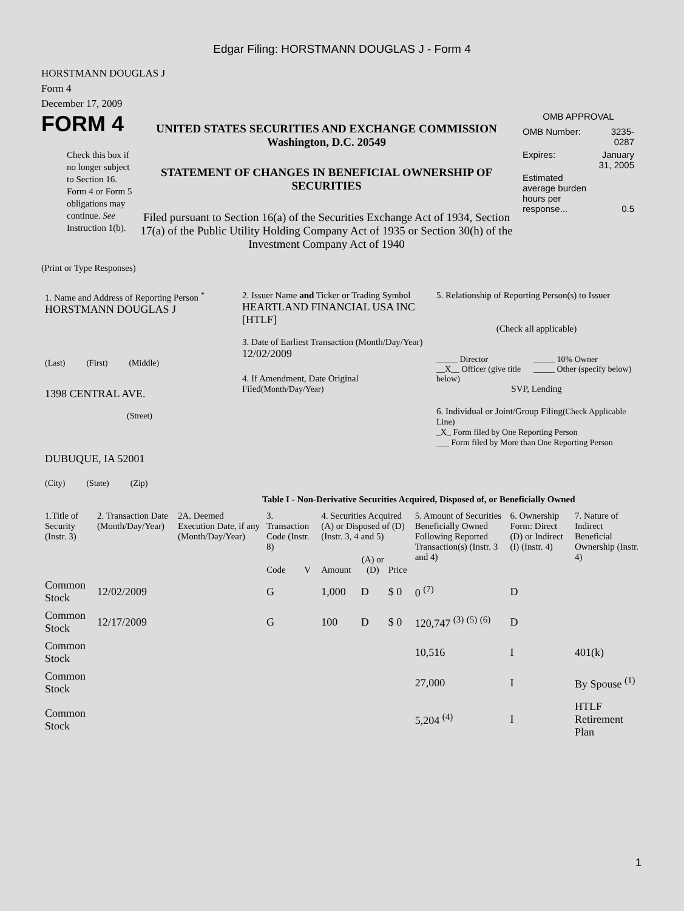Edgar Filing: HORSTMANN DOUGLAS J - Form 4
HORSTMANN DOUGLAS J
Form 4
December 17, 2009
FORM 4
Check this box if no longer subject to Section 16. Form 4 or Form 5 obligations may continue. See Instruction 1(b).
UNITED STATES SECURITIES AND EXCHANGE COMMISSION
Washington, D.C. 20549
STATEMENT OF CHANGES IN BENEFICIAL OWNERSHIP OF SECURITIES
Filed pursuant to Section 16(a) of the Securities Exchange Act of 1934, Section 17(a) of the Public Utility Holding Company Act of 1935 or Section 30(h) of the Investment Company Act of 1940
OMB APPROVAL
| OMB Number: | 3235-0287 |
| Expires: | January 31, 2005 |
| Estimated average burden hours per response... | 0.5 |
(Print or Type Responses)
1. Name and Address of Reporting Person <sup>*</sup>
HORSTMANN DOUGLAS J
(Last) (First) (Middle)
1398 CENTRAL AVE.
(Street)
DUBUQUE, IA 52001
(City) (State) (Zip)
2. Issuer Name and Ticker or Trading Symbol
HEARTLAND FINANCIAL USA INC [HTLF]
3. Date of Earliest Transaction (Month/Day/Year)
12/02/2009
4. If Amendment, Date Original Filed(Month/Day/Year)
5. Relationship of Reporting Person(s) to Issuer
(Check all applicable)
_____ Director
__X__ Officer (give title below)
_____ 10% Owner
_____ Other (specify below)
SVP, Lending
6. Individual or Joint/Group Filing(Check Applicable Line)
_X_ Form filed by One Reporting Person
___ Form filed by More than One Reporting Person
Table I - Non-Derivative Securities Acquired, Disposed of, or Beneficially Owned
| 1.Title of Security (Instr. 3) | 2. Transaction Date (Month/Day/Year) | 2A. Deemed Execution Date, if any (Month/Day/Year) | 3. Transaction Code (Instr. 8) | | 4. Securities Acquired (A) or Disposed of (D) (Instr. 3, 4 and 5) | | | 5. Amount of Securities Beneficially Owned Following Reported Transaction(s) (Instr. 3 and 4) | 6. Ownership Form: Direct (D) or Indirect (I) (Instr. 4) | 7. Nature of Indirect Beneficial Ownership (Instr. 4) |
| --- | --- | --- | --- | --- | --- | --- | --- | --- | --- | --- |
| | | | Code | V | Amount | (A) or (D) | Price | | | |
| Common Stock | 12/02/2009 | | G | | 1,000 | D | $ 0 | 0 <sup>(7)</sup> | D | |
| Common Stock | 12/17/2009 | | G | | 100 | D | $ 0 | 120,747 <sup>(3)</sup> <sup>(5)</sup> <sup>(6)</sup> | D | |
| Common Stock | | | | | | | | 10,516 | I | 401(k) |
| Common Stock | | | | | | | | 27,000 | I | By Spouse <sup>(1)</sup> |
| Common Stock | | | | | | | | 5,204 <sup>(4)</sup> | I | HTLF Retirement Plan |
1